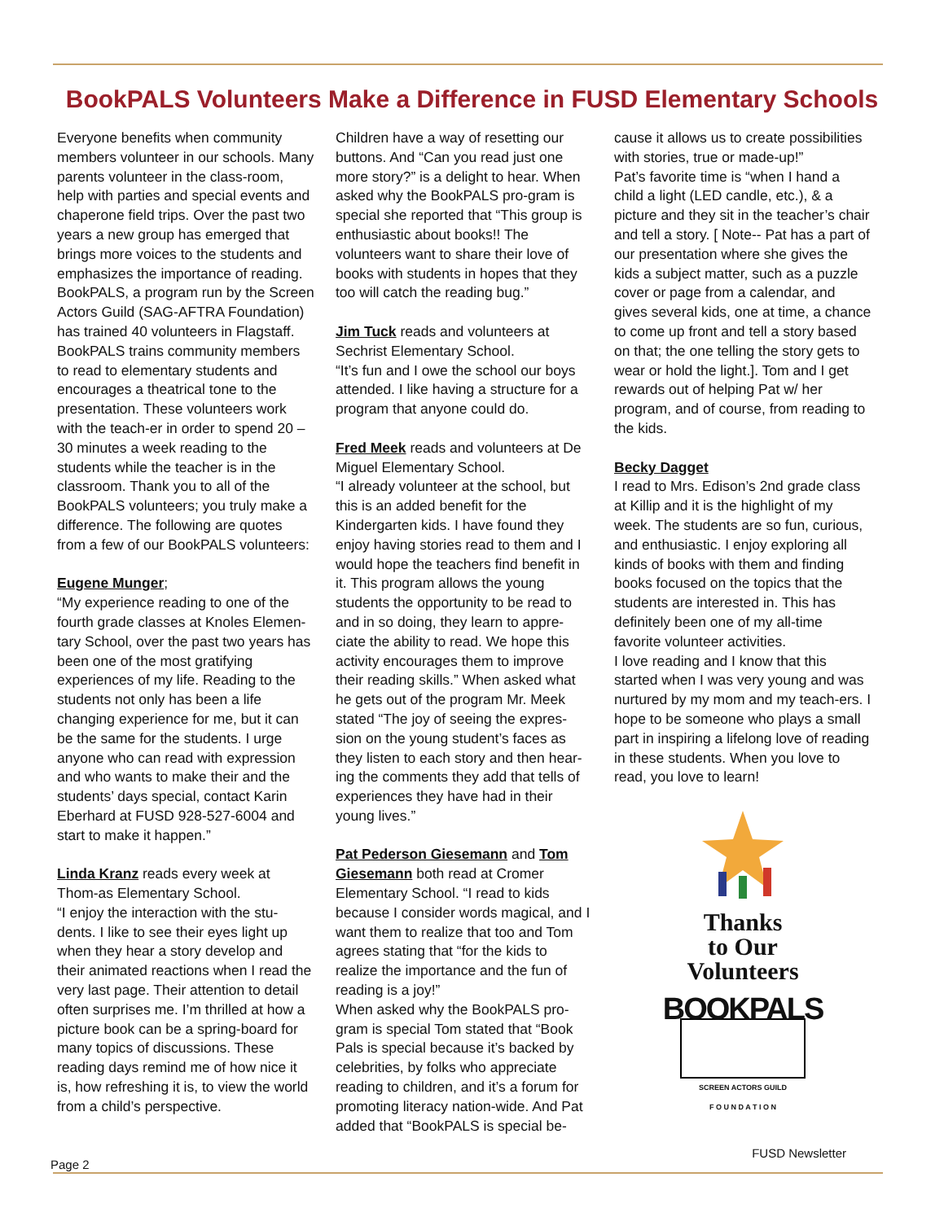BookPALS Volunteers Make a Difference in FUSD Elementary Schools
Everyone benefits when community members volunteer in our schools. Many parents volunteer in the class-room, help with parties and special events and chaperone field trips. Over the past two years a new group has emerged that brings more voices to the students and emphasizes the importance of reading. BookPALS, a program run by the Screen Actors Guild (SAG-AFTRA Foundation) has trained 40 volunteers in Flagstaff. BookPALS trains community members to read to elementary students and encourages a theatrical tone to the presentation. These volunteers work with the teach-er in order to spend 20 – 30 minutes a week reading to the students while the teacher is in the classroom. Thank you to all of the BookPALS volunteers; you truly make a difference. The following are quotes from a few of our BookPALS volunteers:
Eugene Munger;
“My experience reading to one of the fourth grade classes at Knoles Elemen-tary School, over the past two years has been one of the most gratifying experiences of my life. Reading to the students not only has been a life changing experience for me, but it can be the same for the students. I urge anyone who can read with expression and who wants to make their and the students’ days special, contact Karin Eberhard at FUSD 928-527-6004 and start to make it happen.”
Linda Kranz reads every week at Thom-as Elementary School.
“I enjoy the interaction with the stu-dents. I like to see their eyes light up when they hear a story develop and their animated reactions when I read the very last page. Their attention to detail often surprises me. I’m thrilled at how a picture book can be a spring-board for many topics of discussions. These reading days remind me of how nice it is, how refreshing it is, to view the world from a child’s perspective.
Children have a way of resetting our buttons. And “Can you read just one more story?” is a delight to hear. When asked why the BookPALS pro-gram is special she reported that “This group is enthusiastic about books!! The volunteers want to share their love of books with students in hopes that they too will catch the reading bug.”
Jim Tuck reads and volunteers at Sechrist Elementary School.
“It’s fun and I owe the school our boys attended. I like having a structure for a program that anyone could do.
Fred Meek reads and volunteers at De Miguel Elementary School.
“I already volunteer at the school, but this is an added benefit for the Kindergarten kids. I have found they enjoy having stories read to them and I would hope the teachers find benefit in it. This program allows the young students the opportunity to be read to and in so doing, they learn to appre-ciate the ability to read. We hope this activity encourages them to improve their reading skills.” When asked what he gets out of the program Mr. Meek stated “The joy of seeing the expres-sion on the young student’s faces as they listen to each story and then hear-ing the comments they add that tells of experiences they have had in their young lives.”
Pat Pederson Giesemann and Tom Giesemann both read at Cromer Elementary School. “I read to kids because I consider words magical, and I want them to realize that too and Tom agrees stating that “for the kids to realize the importance and the fun of reading is a joy!”
When asked why the BookPALS pro-gram is special Tom stated that “Book Pals is special because it’s backed by celebrities, by folks who appreciate reading to children, and it’s a forum for promoting literacy nation-wide. And Pat added that “BookPALS is special be-
cause it allows us to create possibilities with stories, true or made-up!”
Pat’s favorite time is “when I hand a child a light (LED candle, etc.), & a picture and they sit in the teacher’s chair and tell a story. [ Note-- Pat has a part of our presentation where she gives the kids a subject matter, such as a puzzle cover or page from a calendar, and gives several kids, one at time, a chance to come up front and tell a story based on that; the one telling the story gets to wear or hold the light.]. Tom and I get rewards out of helping Pat w/ her program, and of course, from reading to the kids.
Becky Dagget
I read to Mrs. Edison’s 2nd grade class at Killip and it is the highlight of my week. The students are so fun, curious, and enthusiastic. I enjoy exploring all kinds of books with them and finding books focused on the topics that the students are interested in. This has definitely been one of my all-time favorite volunteer activities.
I love reading and I know that this started when I was very young and was nurtured by my mom and my teach-ers. I hope to be someone who plays a small part in inspiring a lifelong love of reading in these students. When you love to read, you love to learn!
Thanks
to Our
Volunteers
BOOKPALS
SCREEN ACTORS GUILD
F O U N D A T I O N
Page 2 FUSD Newsletter